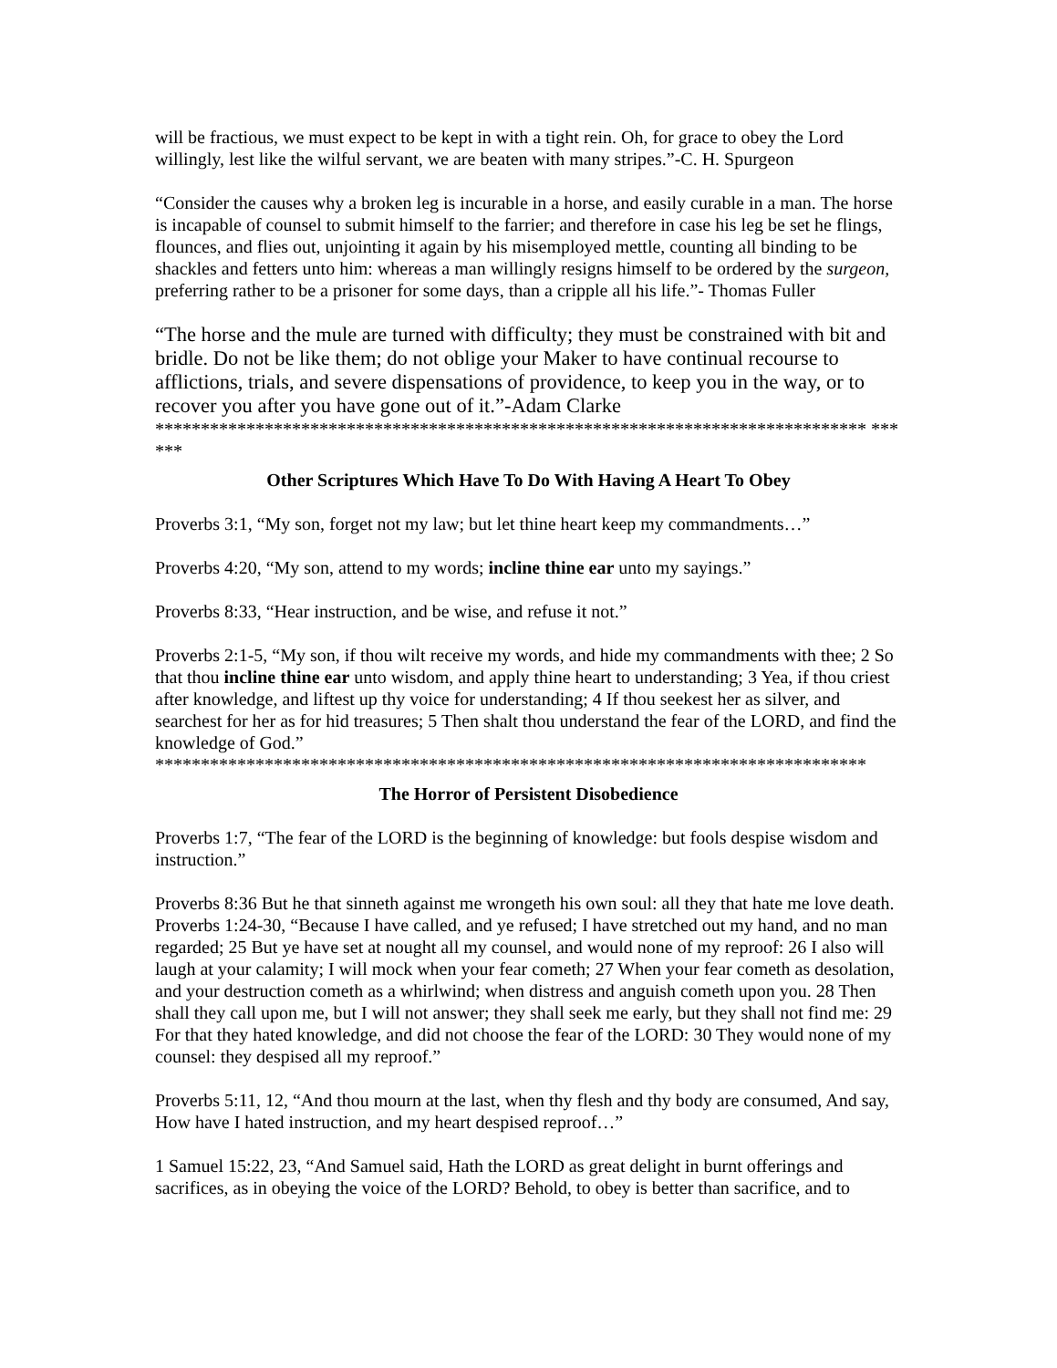will be fractious, we must expect to be kept in with a tight rein. Oh, for grace to obey the Lord willingly, lest like the wilful servant, we are beaten with many stripes.”-C. H. Spurgeon
“Consider the causes why a broken leg is incurable in a horse, and easily curable in a man. The horse is incapable of counsel to submit himself to the farrier; and therefore in case his leg be set he flings, flounces, and flies out, unjointing it again by his misemployed mettle, counting all binding to be shackles and fetters unto him: whereas a man willingly resigns himself to be ordered by the surgeon, preferring rather to be a prisoner for some days, than a cripple all his life.”- Thomas Fuller
“The horse and the mule are turned with difficulty; they must be constrained with bit and bridle. Do not be like them; do not oblige your Maker to have continual recourse to afflictions, trials, and severe dispensations of providence, to keep you in the way, or to recover you after you have gone out of it.”-Adam Clarke
****************************************************************************** ******
Other Scriptures Which Have To Do With Having A Heart To Obey
Proverbs 3:1, “My son, forget not my law; but let thine heart keep my commandments…”
Proverbs 4:20, “My son, attend to my words; incline thine ear unto my sayings.”
Proverbs 8:33, “Hear instruction, and be wise, and refuse it not.”
Proverbs 2:1-5, “My son, if thou wilt receive my words, and hide my commandments with thee; 2 So that thou incline thine ear unto wisdom, and apply thine heart to understanding; 3 Yea, if thou criest after knowledge, and liftest up thy voice for understanding; 4 If thou seekest her as silver, and searchest for her as for hid treasures; 5 Then shalt thou understand the fear of the LORD, and find the knowledge of God.”
******************************************************************************
The Horror of Persistent Disobedience
Proverbs 1:7, “The fear of the LORD is the beginning of knowledge: but fools despise wisdom and instruction.”
Proverbs 8:36 But he that sinneth against me wrongeth his own soul: all they that hate me love death.
Proverbs 1:24-30, “Because I have called, and ye refused; I have stretched out my hand, and no man regarded; 25 But ye have set at nought all my counsel, and would none of my reproof: 26 I also will laugh at your calamity; I will mock when your fear cometh; 27 When your fear cometh as desolation, and your destruction cometh as a whirlwind; when distress and anguish cometh upon you. 28 Then shall they call upon me, but I will not answer; they shall seek me early, but they shall not find me: 29 For that they hated knowledge, and did not choose the fear of the LORD: 30 They would none of my counsel: they despised all my reproof.”
Proverbs 5:11, 12, “And thou mourn at the last, when thy flesh and thy body are consumed, And say, How have I hated instruction, and my heart despised reproof…”
1 Samuel 15:22, 23, “And Samuel said, Hath the LORD as great delight in burnt offerings and sacrifices, as in obeying the voice of the LORD? Behold, to obey is better than sacrifice, and to